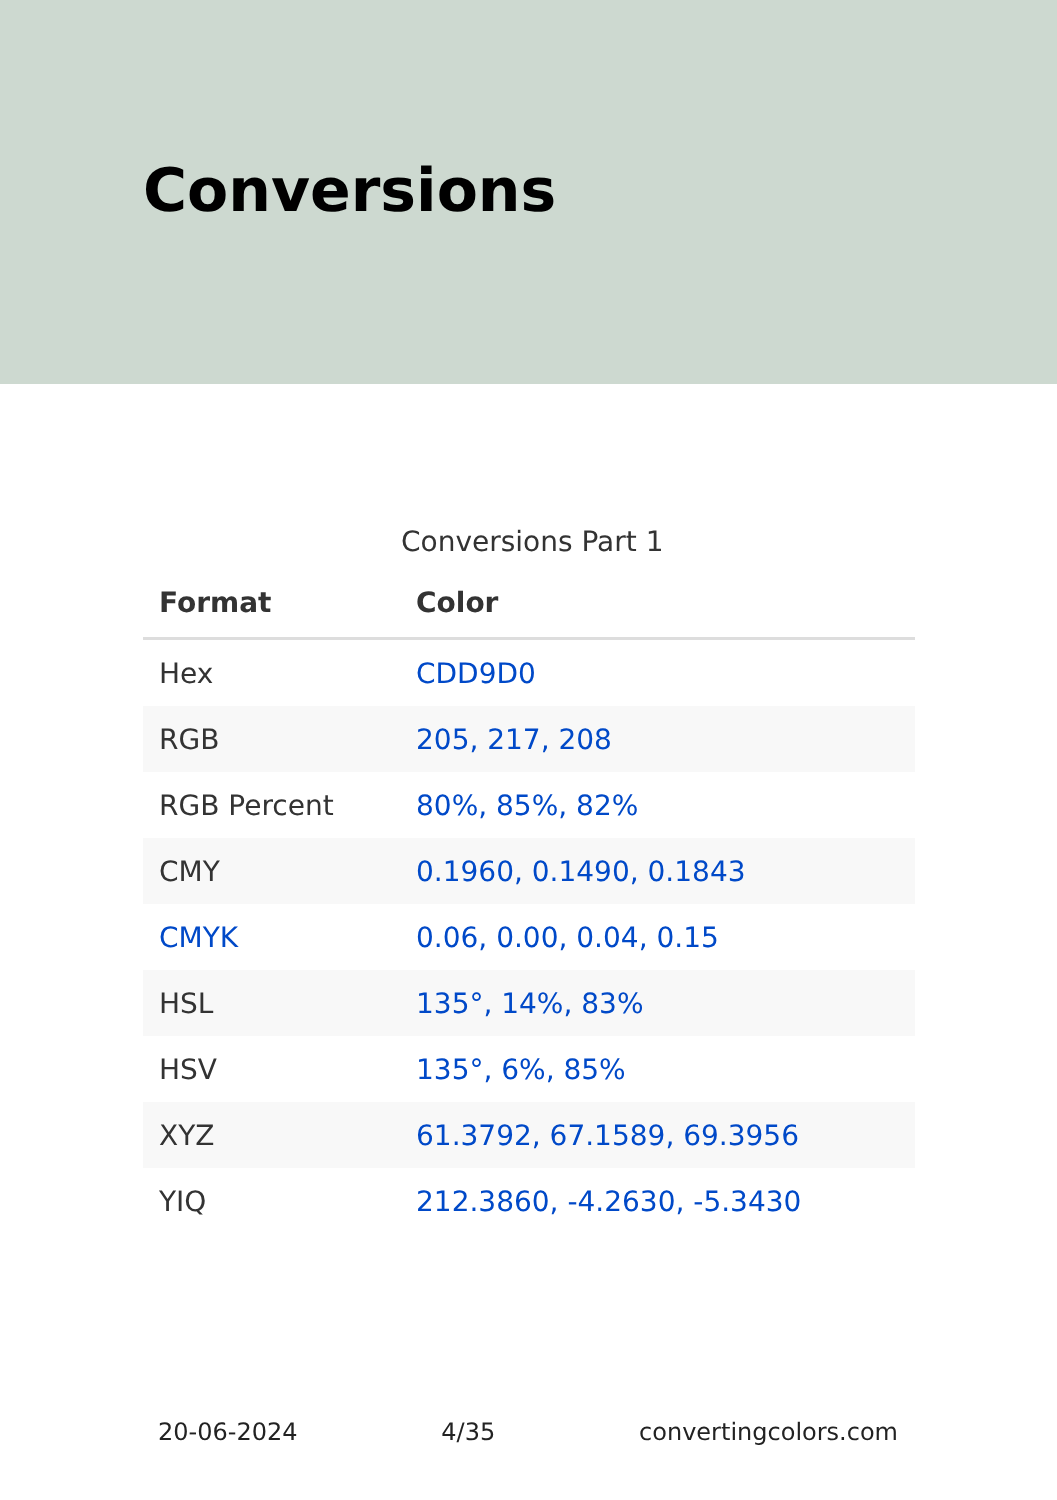Conversions
Conversions Part 1
| Format | Color |
| --- | --- |
| Hex | CDD9D0 |
| RGB | 205, 217, 208 |
| RGB Percent | 80%, 85%, 82% |
| CMY | 0.1960, 0.1490, 0.1843 |
| CMYK | 0.06, 0.00, 0.04, 0.15 |
| HSL | 135°, 14%, 83% |
| HSV | 135°, 6%, 85% |
| XYZ | 61.3792, 67.1589, 69.3956 |
| YIQ | 212.3860, -4.2630, -5.3430 |
20-06-2024 4/35 convertingcolors.com